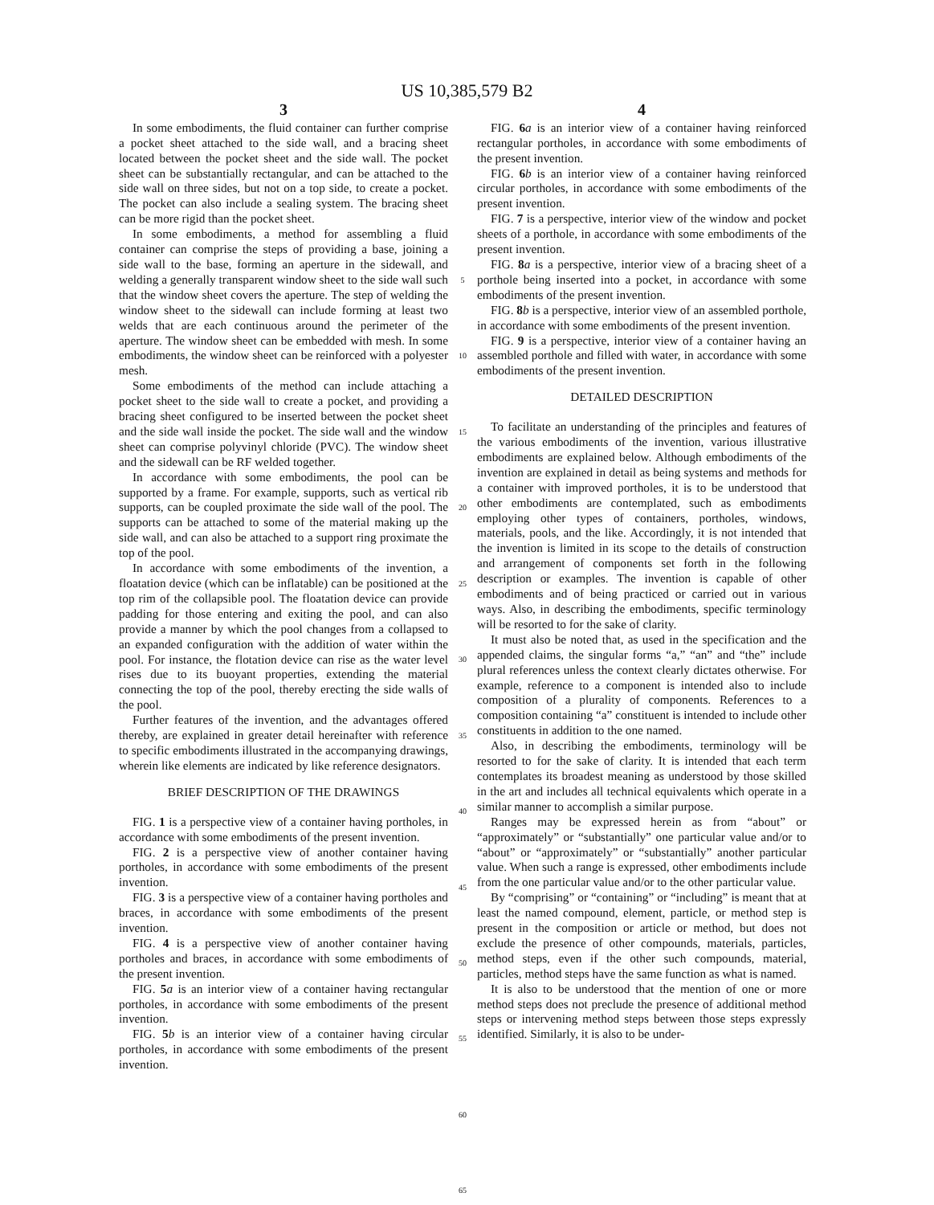US 10,385,579 B2
3
In some embodiments, the fluid container can further comprise a pocket sheet attached to the side wall, and a bracing sheet located between the pocket sheet and the side wall. The pocket sheet can be substantially rectangular, and can be attached to the side wall on three sides, but not on a top side, to create a pocket. The pocket can also include a sealing system. The bracing sheet can be more rigid than the pocket sheet.
In some embodiments, a method for assembling a fluid container can comprise the steps of providing a base, joining a side wall to the base, forming an aperture in the sidewall, and welding a generally transparent window sheet to the side wall such that the window sheet covers the aperture. The step of welding the window sheet to the sidewall can include forming at least two welds that are each continuous around the perimeter of the aperture. The window sheet can be embedded with mesh. In some embodiments, the window sheet can be reinforced with a polyester mesh.
Some embodiments of the method can include attaching a pocket sheet to the side wall to create a pocket, and providing a bracing sheet configured to be inserted between the pocket sheet and the side wall inside the pocket. The side wall and the window sheet can comprise polyvinyl chloride (PVC). The window sheet and the sidewall can be RF welded together.
In accordance with some embodiments, the pool can be supported by a frame. For example, supports, such as vertical rib supports, can be coupled proximate the side wall of the pool. The supports can be attached to some of the material making up the side wall, and can also be attached to a support ring proximate the top of the pool.
In accordance with some embodiments of the invention, a floatation device (which can be inflatable) can be positioned at the top rim of the collapsible pool. The floatation device can provide padding for those entering and exiting the pool, and can also provide a manner by which the pool changes from a collapsed to an expanded configuration with the addition of water within the pool. For instance, the flotation device can rise as the water level rises due to its buoyant properties, extending the material connecting the top of the pool, thereby erecting the side walls of the pool.
Further features of the invention, and the advantages offered thereby, are explained in greater detail hereinafter with reference to specific embodiments illustrated in the accompanying drawings, wherein like elements are indicated by like reference designators.
BRIEF DESCRIPTION OF THE DRAWINGS
FIG. 1 is a perspective view of a container having portholes, in accordance with some embodiments of the present invention.
FIG. 2 is a perspective view of another container having portholes, in accordance with some embodiments of the present invention.
FIG. 3 is a perspective view of a container having portholes and braces, in accordance with some embodiments of the present invention.
FIG. 4 is a perspective view of another container having portholes and braces, in accordance with some embodiments of the present invention.
FIG. 5 a is an interior view of a container having rectangular portholes, in accordance with some embodiments of the present invention.
FIG. 5 b is an interior view of a container having circular portholes, in accordance with some embodiments of the present invention.
5
10
15
20
25
30
35
40
45
50
55
60
65
4
FIG. 6 a is an interior view of a container having reinforced rectangular portholes, in accordance with some embodiments of the present invention.
FIG. 6 b is an interior view of a container having reinforced circular portholes, in accordance with some embodiments of the present invention.
FIG. 7 is a perspective, interior view of the window and pocket sheets of a porthole, in accordance with some embodiments of the present invention.
FIG. 8 a is a perspective, interior view of a bracing sheet of a porthole being inserted into a pocket, in accordance with some embodiments of the present invention.
FIG. 8 b is a perspective, interior view of an assembled porthole, in accordance with some embodiments of the present invention.
FIG. 9 is a perspective, interior view of a container having an assembled porthole and filled with water, in accordance with some embodiments of the present invention.
DETAILED DESCRIPTION
To facilitate an understanding of the principles and features of the various embodiments of the invention, various illustrative embodiments are explained below. Although embodiments of the invention are explained in detail as being systems and methods for a container with improved portholes, it is to be understood that other embodiments are contemplated, such as embodiments employing other types of containers, portholes, windows, materials, pools, and the like. Accordingly, it is not intended that the invention is limited in its scope to the details of construction and arrangement of components set forth in the following description or examples. The invention is capable of other embodiments and of being practiced or carried out in various ways. Also, in describing the embodiments, specific terminology will be resorted to for the sake of clarity.
It must also be noted that, as used in the specification and the appended claims, the singular forms “a,” “an” and “the” include plural references unless the context clearly dictates otherwise. For example, reference to a component is intended also to include composition of a plurality of components. References to a composition containing “a” constituent is intended to include other constituents in addition to the one named.
Also, in describing the embodiments, terminology will be resorted to for the sake of clarity. It is intended that each term contemplates its broadest meaning as understood by those skilled in the art and includes all technical equivalents which operate in a similar manner to accomplish a similar purpose.
Ranges may be expressed herein as from “about” or “approximately” or “substantially” one particular value and/or to “about” or “approximately” or “substantially” another particular value. When such a range is expressed, other embodiments include from the one particular value and/or to the other particular value.
By “comprising” or “containing” or “including” is meant that at least the named compound, element, particle, or method step is present in the composition or article or method, but does not exclude the presence of other compounds, materials, particles, method steps, even if the other such compounds, material, particles, method steps have the same function as what is named.
It is also to be understood that the mention of one or more method steps does not preclude the presence of additional method steps or intervening method steps between those steps expressly identified. Similarly, it is also to be under-